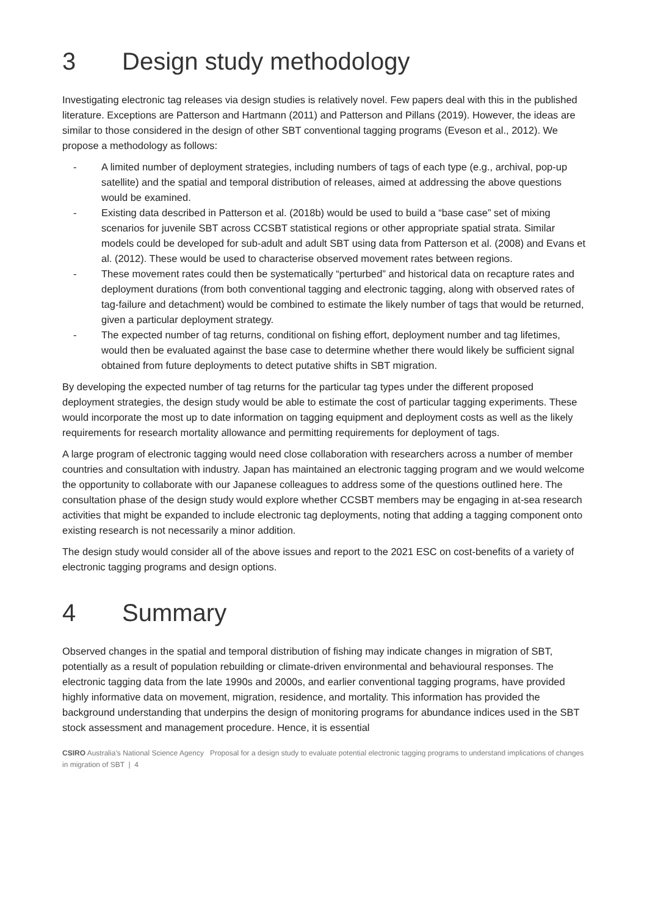3 Design study methodology
Investigating electronic tag releases via design studies is relatively novel. Few papers deal with this in the published literature. Exceptions are Patterson and Hartmann (2011) and Patterson and Pillans (2019). However, the ideas are similar to those considered in the design of other SBT conventional tagging programs (Eveson et al., 2012). We propose a methodology as follows:
- A limited number of deployment strategies, including numbers of tags of each type (e.g., archival, pop-up satellite) and the spatial and temporal distribution of releases, aimed at addressing the above questions would be examined.
- Existing data described in Patterson et al. (2018b) would be used to build a “base case” set of mixing scenarios for juvenile SBT across CCSBT statistical regions or other appropriate spatial strata. Similar models could be developed for sub-adult and adult SBT using data from Patterson et al. (2008) and Evans et al. (2012). These would be used to characterise observed movement rates between regions.
- These movement rates could then be systematically “perturbed” and historical data on recapture rates and deployment durations (from both conventional tagging and electronic tagging, along with observed rates of tag-failure and detachment) would be combined to estimate the likely number of tags that would be returned, given a particular deployment strategy.
- The expected number of tag returns, conditional on fishing effort, deployment number and tag lifetimes, would then be evaluated against the base case to determine whether there would likely be sufficient signal obtained from future deployments to detect putative shifts in SBT migration.
By developing the expected number of tag returns for the particular tag types under the different proposed deployment strategies, the design study would be able to estimate the cost of particular tagging experiments. These would incorporate the most up to date information on tagging equipment and deployment costs as well as the likely requirements for research mortality allowance and permitting requirements for deployment of tags.
A large program of electronic tagging would need close collaboration with researchers across a number of member countries and consultation with industry. Japan has maintained an electronic tagging program and we would welcome the opportunity to collaborate with our Japanese colleagues to address some of the questions outlined here. The consultation phase of the design study would explore whether CCSBT members may be engaging in at-sea research activities that might be expanded to include electronic tag deployments, noting that adding a tagging component onto existing research is not necessarily a minor addition.
The design study would consider all of the above issues and report to the 2021 ESC on cost-benefits of a variety of electronic tagging programs and design options.
4 Summary
Observed changes in the spatial and temporal distribution of fishing may indicate changes in migration of SBT, potentially as a result of population rebuilding or climate-driven environmental and behavioural responses. The electronic tagging data from the late 1990s and 2000s, and earlier conventional tagging programs, have provided highly informative data on movement, migration, residence, and mortality. This information has provided the background understanding that underpins the design of monitoring programs for abundance indices used in the SBT stock assessment and management procedure. Hence, it is essential
CSIRO Australia’s National Science Agency Proposal for a design study to evaluate potential electronic tagging programs to understand implications of changes in migration of SBT | 4